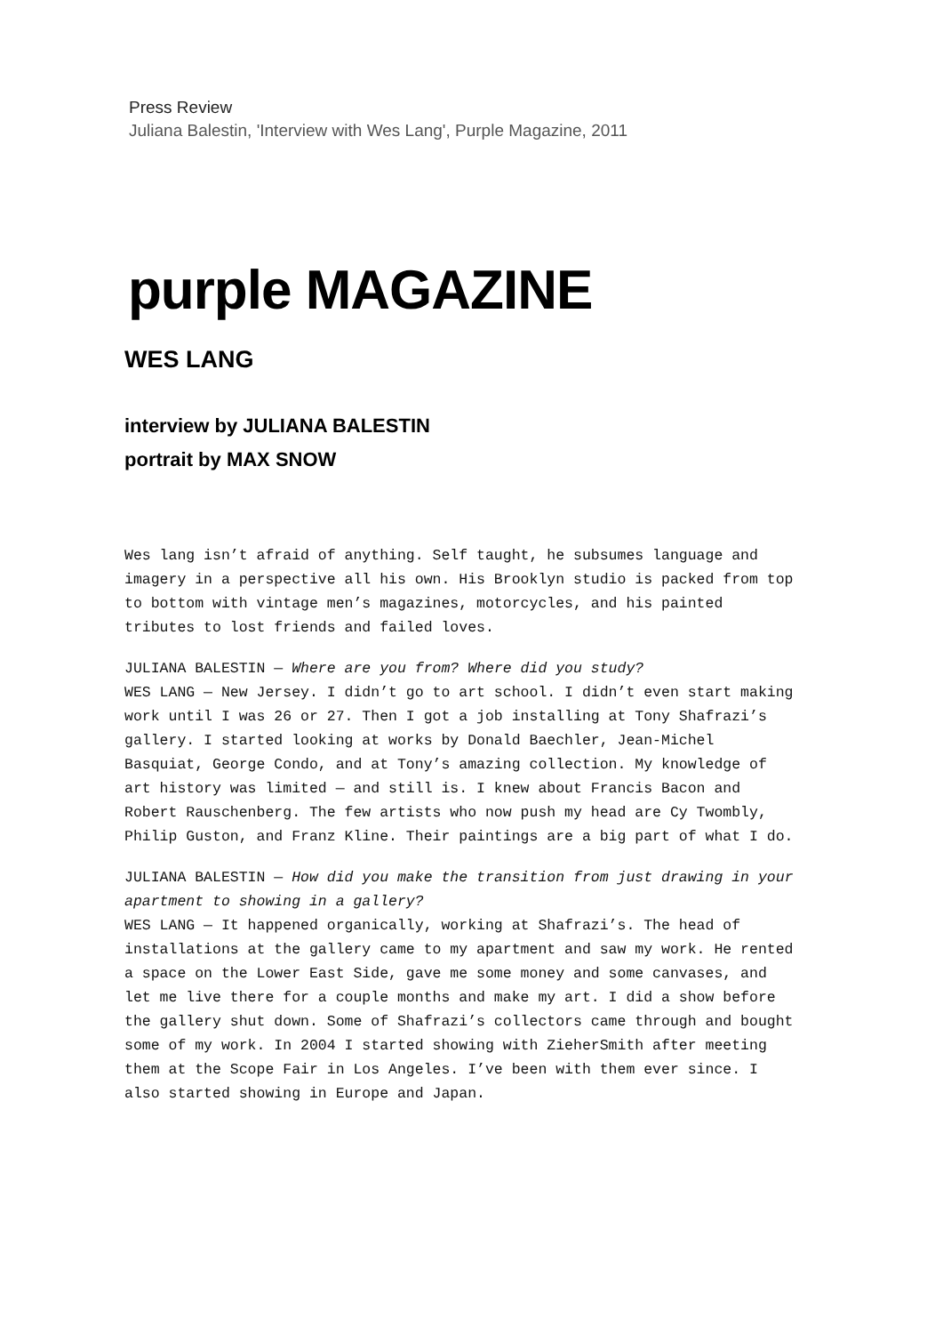Press Review
Juliana Balestin, 'Interview with Wes Lang', Purple Magazine, 2011
purple MAGAZINE
WES LANG
interview by JULIANA BALESTIN
portrait by MAX SNOW
Wes lang isn’t afraid of anything. Self taught, he subsumes language and imagery in a perspective all his own. His Brooklyn studio is packed from top to bottom with vintage men’s magazines, motorcycles, and his painted tributes to lost friends and failed loves.
JULIANA BALESTIN — Where are you from? Where did you study?
WES LANG — New Jersey. I didn’t go to art school. I didn’t even start making work until I was 26 or 27. Then I got a job installing at Tony Shafrazi’s gallery. I started looking at works by Donald Baechler, Jean-Michel Basquiat, George Condo, and at Tony’s amazing collection. My knowledge of art history was limited — and still is. I knew about Francis Bacon and Robert Rauschenberg. The few artists who now push my head are Cy Twombly, Philip Guston, and Franz Kline. Their paintings are a big part of what I do.
JULIANA BALESTIN — How did you make the transition from just drawing in your apartment to showing in a gallery?
WES LANG — It happened organically, working at Shafrazi’s. The head of installations at the gallery came to my apartment and saw my work. He rented a space on the Lower East Side, gave me some money and some canvases, and let me live there for a couple months and make my art. I did a show before the gallery shut down. Some of Shafrazi’s collectors came through and bought some of my work. In 2004 I started showing with ZieherSmith after meeting them at the Scope Fair in Los Angeles. I’ve been with them ever since. I also started showing in Europe and Japan.